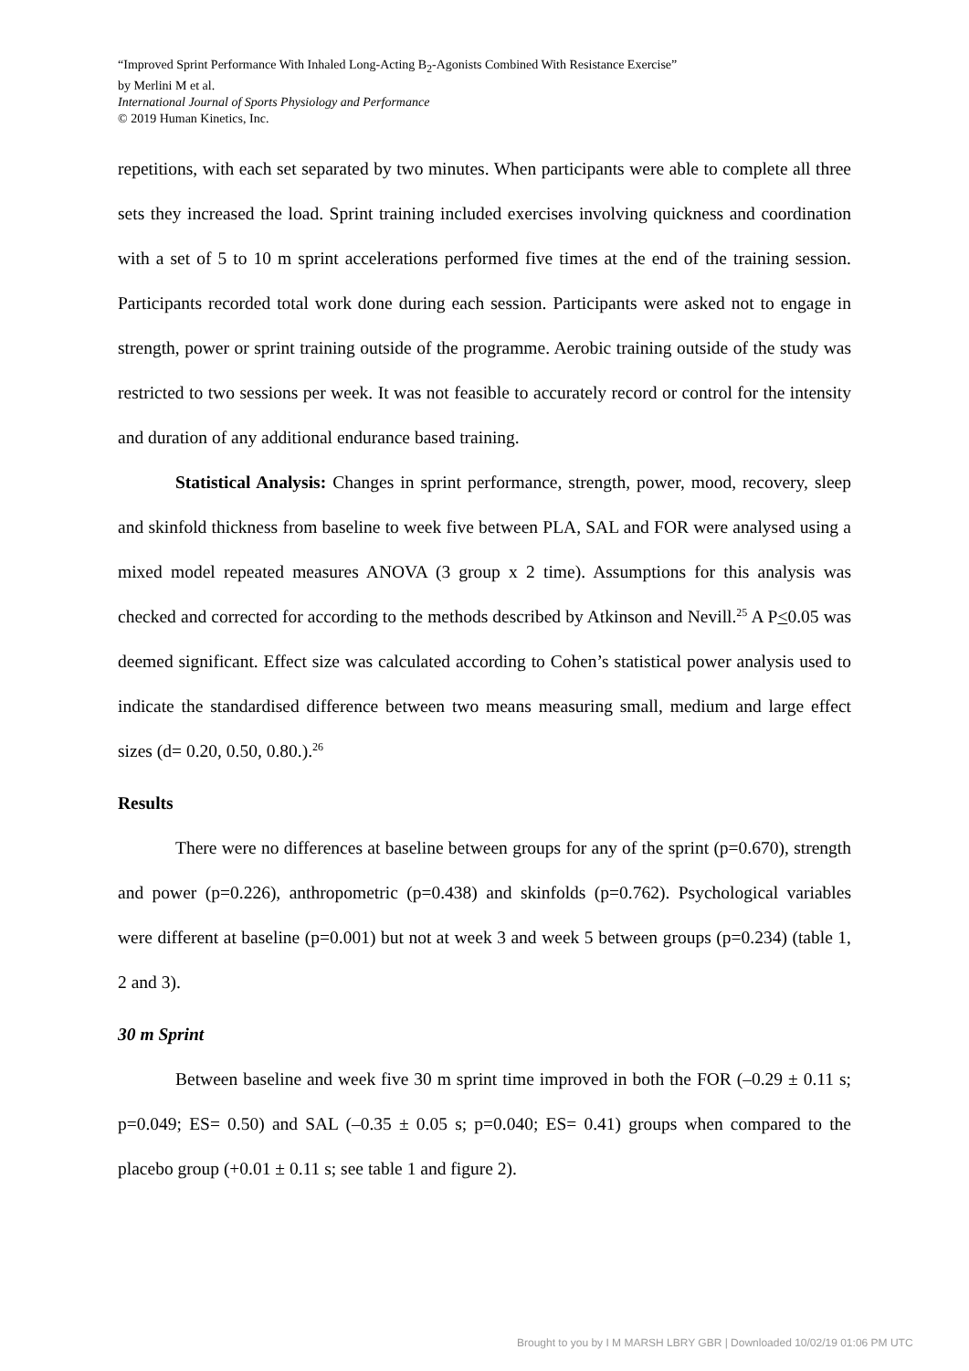“Improved Sprint Performance With Inhaled Long-Acting B<sub>2</sub>-Agonists Combined With Resistance Exercise”
by Merlini M et al.
International Journal of Sports Physiology and Performance
© 2019 Human Kinetics, Inc.
repetitions, with each set separated by two minutes. When participants were able to complete all three sets they increased the load. Sprint training included exercises involving quickness and coordination with a set of 5 to 10 m sprint accelerations performed five times at the end of the training session. Participants recorded total work done during each session. Participants were asked not to engage in strength, power or sprint training outside of the programme. Aerobic training outside of the study was restricted to two sessions per week. It was not feasible to accurately record or control for the intensity and duration of any additional endurance based training.
Statistical Analysis: Changes in sprint performance, strength, power, mood, recovery, sleep and skinfold thickness from baseline to week five between PLA, SAL and FOR were analysed using a mixed model repeated measures ANOVA (3 group x 2 time). Assumptions for this analysis was checked and corrected for according to the methods described by Atkinson and Nevill.<sup>25</sup> A P<0.05 was deemed significant. Effect size was calculated according to Cohen’s statistical power analysis used to indicate the standardised difference between two means measuring small, medium and large effect sizes (d= 0.20, 0.50, 0.80.).<sup>26</sup>
Results
There were no differences at baseline between groups for any of the sprint (p=0.670), strength and power (p=0.226), anthropometric (p=0.438) and skinfolds (p=0.762). Psychological variables were different at baseline (p=0.001) but not at week 3 and week 5 between groups (p=0.234) (table 1, 2 and 3).
30 m Sprint
Between baseline and week five 30 m sprint time improved in both the FOR (–0.29 ± 0.11 s; p=0.049; ES= 0.50) and SAL (–0.35 ± 0.05 s; p=0.040; ES= 0.41) groups when compared to the placebo group (+0.01 ± 0.11 s; see table 1 and figure 2).
Brought to you by I M MARSH LBRY GBR | Downloaded 10/02/19 01:06 PM UTC